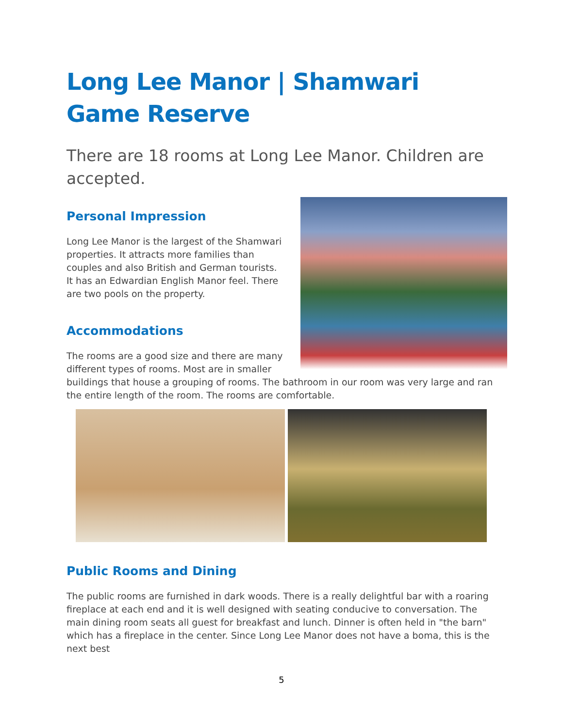Long Lee Manor | Shamwari Game Reserve
There are 18 rooms at Long Lee Manor. Children are accepted.
Personal Impression
Long Lee Manor is the largest of the Shamwari properties. It attracts more families than couples and also British and German tourists. It has an Edwardian English Manor feel. There are two pools on the property.
Accommodations
The rooms are a good size and there are many different types of rooms. Most are in smaller buildings that house a grouping of rooms. The bathroom in our room was very large and ran the entire length of the room. The rooms are comfortable.
Public Rooms and Dining
The public rooms are furnished in dark woods. There is a really delightful bar with a roaring fireplace at each end and it is well designed with seating conducive to conversation. The main dining room seats all guest for breakfast and lunch. Dinner is often held in "the barn" which has a fireplace in the center. Since Long Lee Manor does not have a boma, this is the next best
5